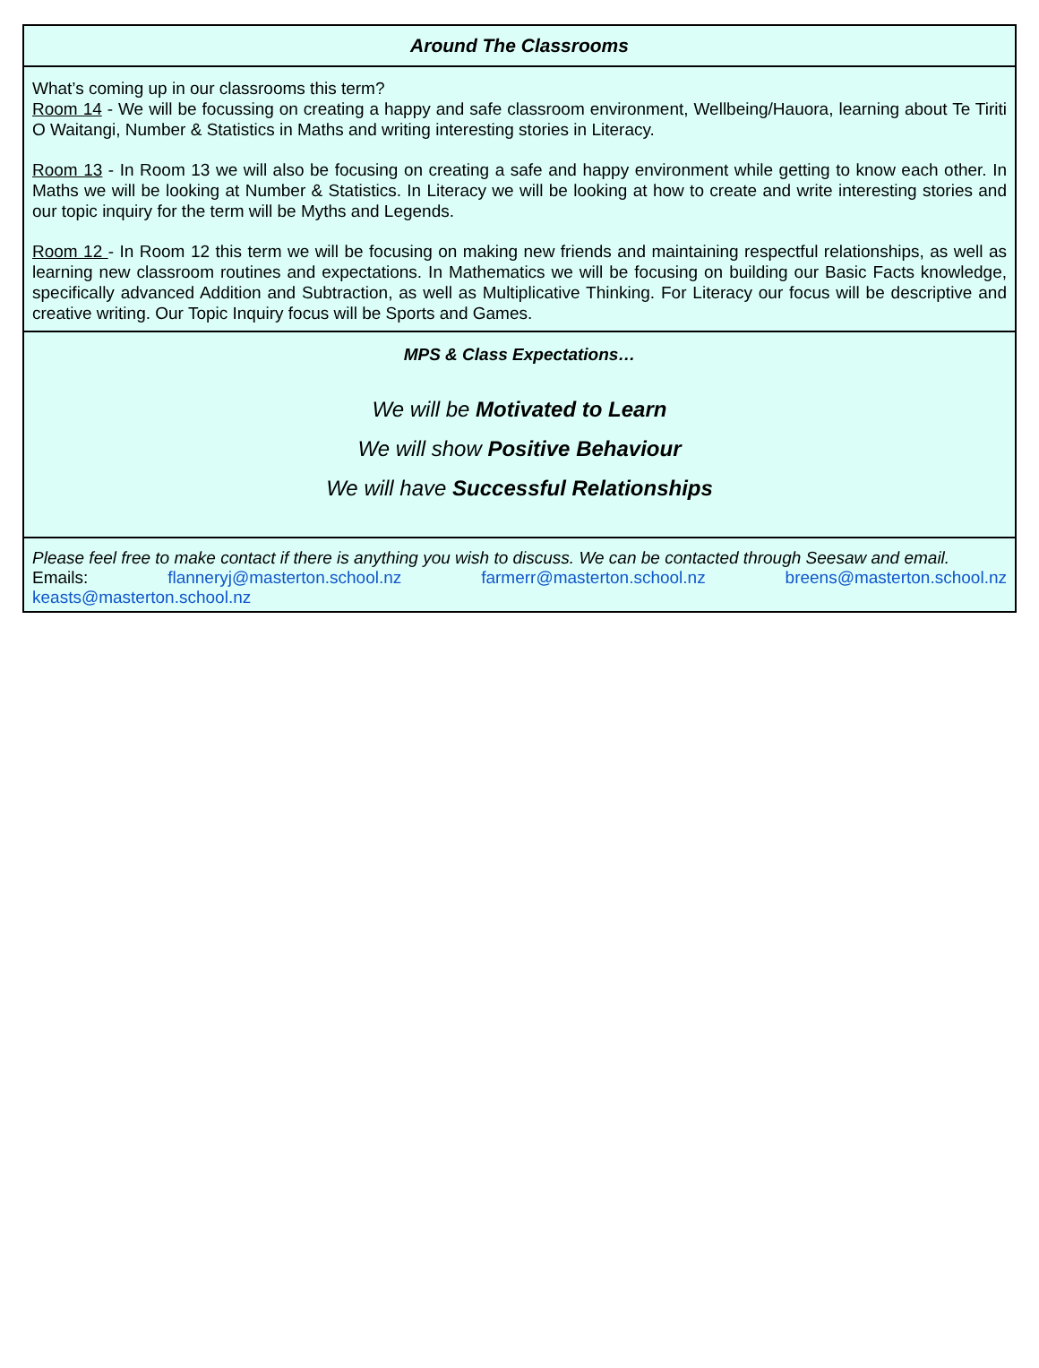Around The Classrooms
What’s coming up in our classrooms this term?
Room 14 - We will be focussing on creating a happy and safe classroom environment, Wellbeing/Hauora, learning about Te Tiriti O Waitangi, Number & Statistics in Maths and writing interesting stories in Literacy.
Room 13 - In Room 13 we will also be focusing on creating a safe and happy environment while getting to know each other. In Maths we will be looking at Number & Statistics. In Literacy we will be looking at how to create and write interesting stories and our topic inquiry for the term will be Myths and Legends.
Room 12 - In Room 12 this term we will be focusing on making new friends and maintaining respectful relationships, as well as learning new classroom routines and expectations. In Mathematics we will be focusing on building our Basic Facts knowledge, specifically advanced Addition and Subtraction, as well as Multiplicative Thinking. For Literacy our focus will be descriptive and creative writing. Our Topic Inquiry focus will be Sports and Games.
MPS & Class Expectations…
We will be Motivated to Learn
We will show Positive Behaviour
We will have Successful Relationships
Please feel free to make contact if there is anything you wish to discuss. We can be contacted through Seesaw and email.
Emails: flanneryj@masterton.school.nz farmerr@masterton.school.nz breens@masterton.school.nz
keasts@masterton.school.nz